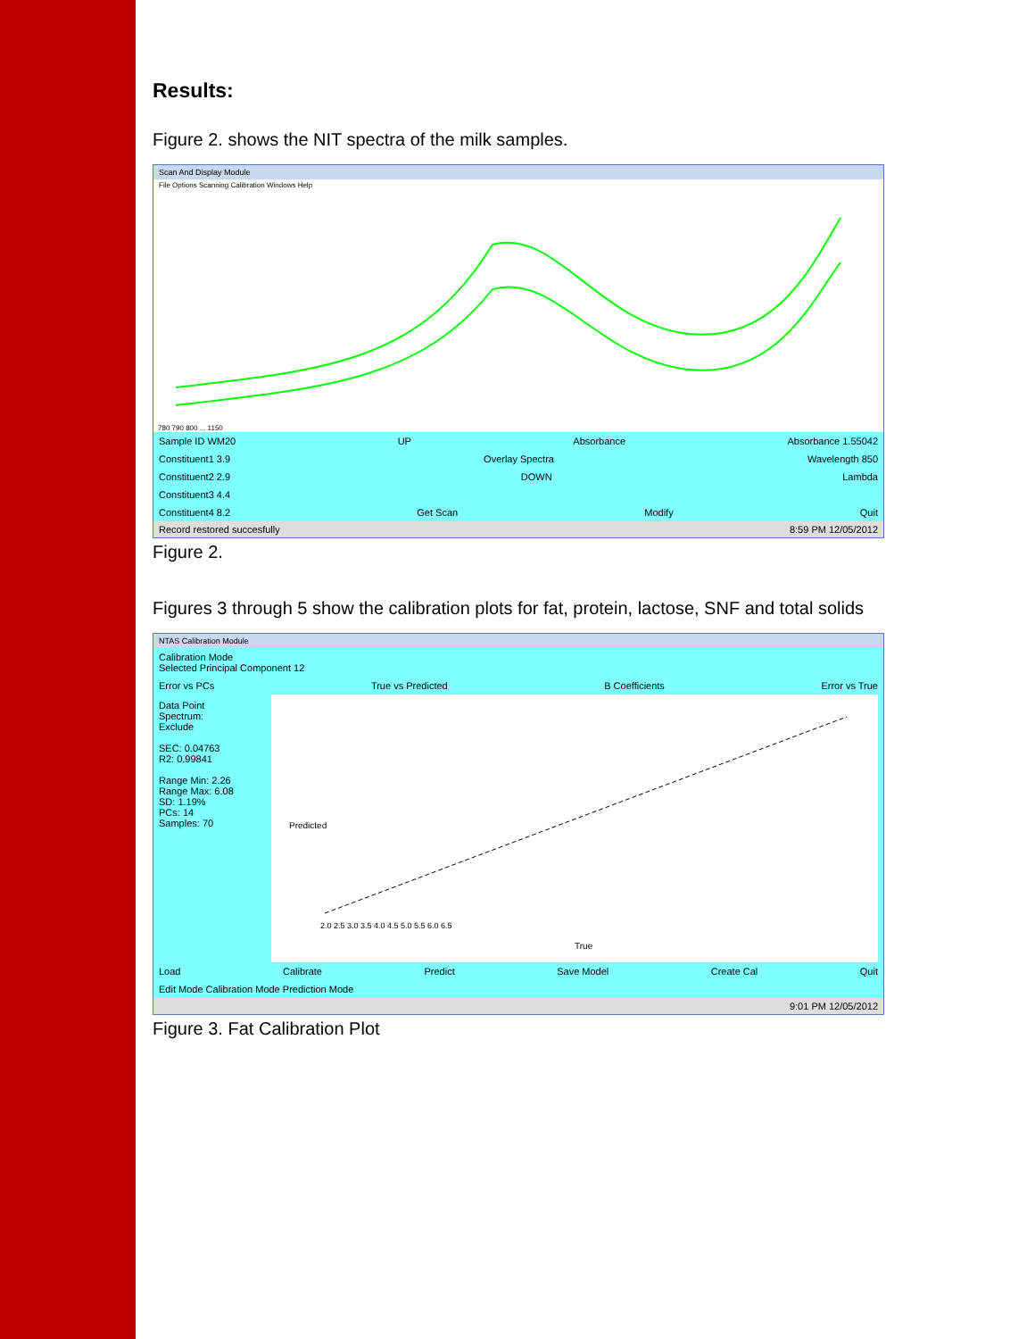Results:
Figure 2. shows the NIT spectra of the milk samples.
Scan And Display Module
File Options Scanning Calibration Windows Help
780 790 800 ... 1150
Sample ID WM20 UP Absorbance Absorbance 1.55042
Constituent1 3.9 Overlay Spectra Wavelength 850
Constituent2 2.9 DOWN Lambda
Constituent3 4.4
Constituent4 8.2 Get Scan Modify Quit
Record restored succesfully 8:59 PM 12/05/2012
Figure 2.
Figures 3 through 5 show the calibration plots for fat, protein, lactose, SNF and total solids
NTAS Calibration Module
Calibration Mode
Selected Principal Component 12
Error vs PCs True vs Predicted B Coefficients Error vs True
Data Point
Spectrum:
Exclude
SEC: 0.04763
R2: 0.99841
Range Min: 2.26
Range Max: 6.08
SD: 1.19%
PCs: 14
Samples: 70
Predicted
True
2.0 2.5 3.0 3.5 4.0 4.5 5.0 5.5 6.0 6.5
Load Calibrate Predict Save Model Create Cal Quit
Edit Mode Calibration Mode Prediction Mode
9:01 PM 12/05/2012
Figure 3. Fat Calibration Plot